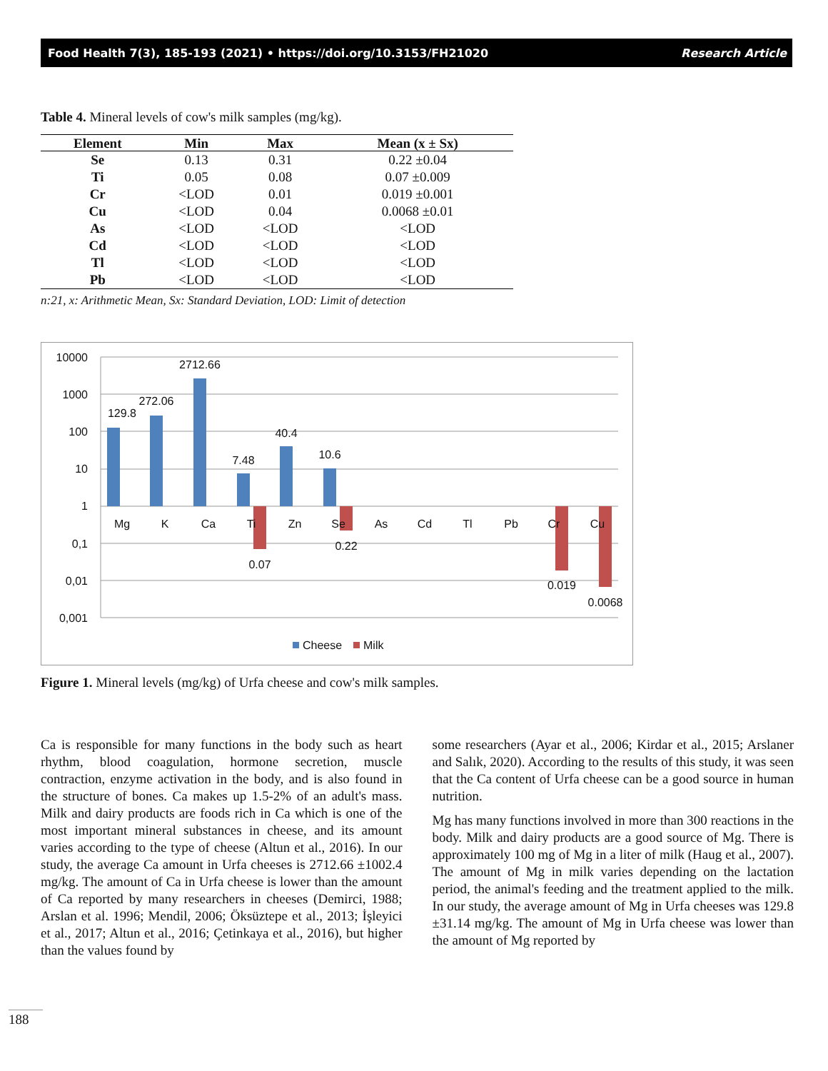Food Health 7(3), 185-193 (2021) • https://doi.org/10.3153/FH21020 Research Article
Table 4. Mineral levels of cow's milk samples (mg/kg).
| Element | Min | Max | Mean (x ± Sx) |
| --- | --- | --- | --- |
| Se | 0.13 | 0.31 | 0.22 ±0.04 |
| Ti | 0.05 | 0.08 | 0.07 ±0.009 |
| Cr | <LOD | 0.01 | 0.019 ±0.001 |
| Cu | <LOD | 0.04 | 0.0068 ±0.01 |
| As | <LOD | <LOD | <LOD |
| Cd | <LOD | <LOD | <LOD |
| Tl | <LOD | <LOD | <LOD |
| Pb | <LOD | <LOD | <LOD |
n:21, x: Arithmetic Mean, Sx: Standard Deviation, LOD: Limit of detection
10000
1000
100
10
1
0,1
0,01
0,001
129.8
272.06
2712.66
7.48
40.4
10.6
0.07
0.22
0.019
0.0068
Mg
K
Ca
Ti
Zn
Se
As
Cd
Tl
Pb
Cr
Cu
Cheese
Milk
Figure 1. Mineral levels (mg/kg) of Urfa cheese and cow's milk samples.
Ca is responsible for many functions in the body such as heart rhythm, blood coagulation, hormone secretion, muscle contraction, enzyme activation in the body, and is also found in the structure of bones. Ca makes up 1.5-2% of an adult's mass. Milk and dairy products are foods rich in Ca which is one of the most important mineral substances in cheese, and its amount varies according to the type of cheese (Altun et al., 2016). In our study, the average Ca amount in Urfa cheeses is 2712.66 ±1002.4 mg/kg. The amount of Ca in Urfa cheese is lower than the amount of Ca reported by many researchers in cheeses (Demirci, 1988; Arslan et al. 1996; Mendil, 2006; Öksüztepe et al., 2013; İşleyici et al., 2017; Altun et al., 2016; Çetinkaya et al., 2016), but higher than the values found by
some researchers (Ayar et al., 2006; Kirdar et al., 2015; Arslaner and Salık, 2020). According to the results of this study, it was seen that the Ca content of Urfa cheese can be a good source in human nutrition.
Mg has many functions involved in more than 300 reactions in the body. Milk and dairy products are a good source of Mg. There is approximately 100 mg of Mg in a liter of milk (Haug et al., 2007). The amount of Mg in milk varies depending on the lactation period, the animal's feeding and the treatment applied to the milk. In our study, the average amount of Mg in Urfa cheeses was 129.8 ±31.14 mg/kg. The amount of Mg in Urfa cheese was lower than the amount of Mg reported by
188